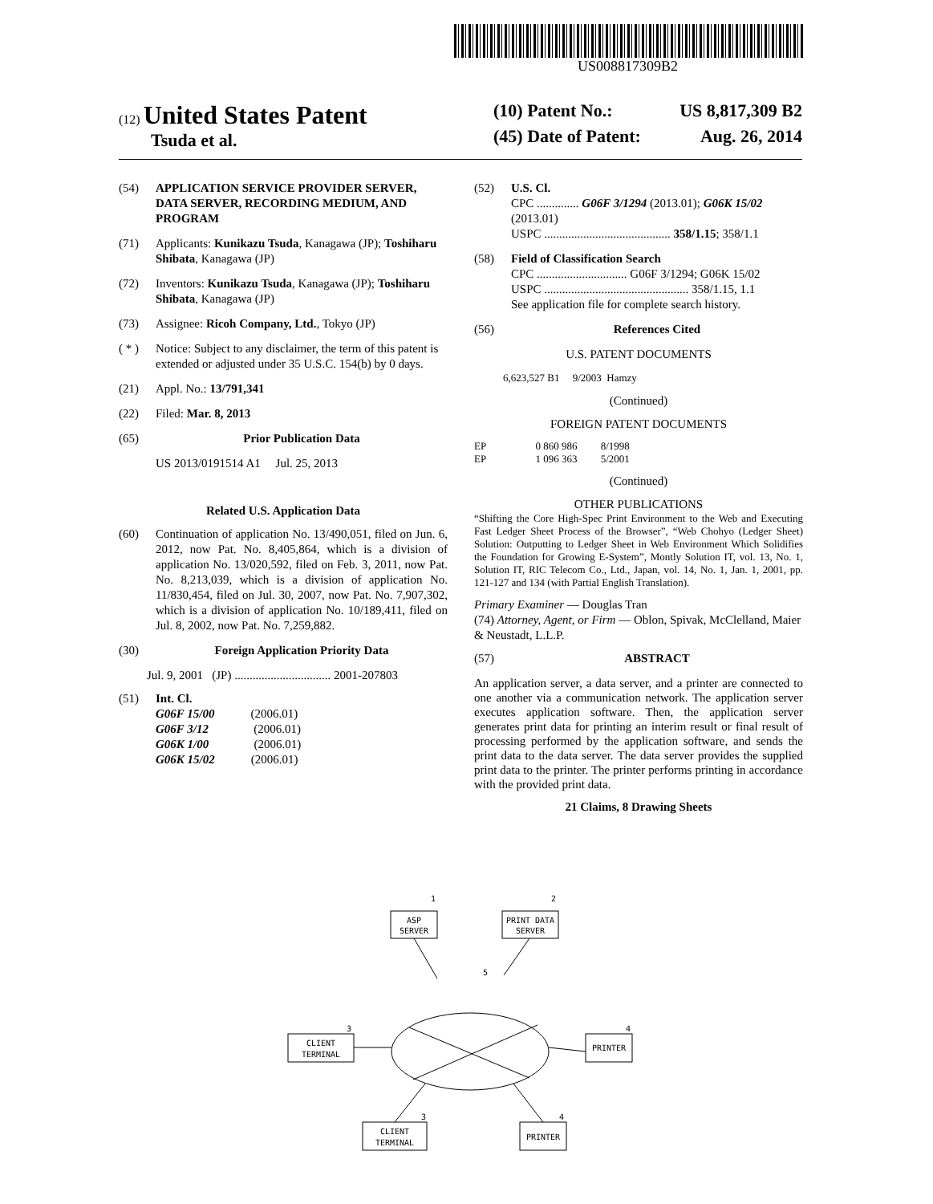US008817309B2
(12) United States Patent
Tsuda et al.
(10) Patent No.: US 8,817,309 B2
(45) Date of Patent: Aug. 26, 2014
(54) APPLICATION SERVICE PROVIDER SERVER, DATA SERVER, RECORDING MEDIUM, AND PROGRAM
(71) Applicants: Kunikazu Tsuda, Kanagawa (JP); Toshiharu Shibata, Kanagawa (JP)
(72) Inventors: Kunikazu Tsuda, Kanagawa (JP); Toshiharu Shibata, Kanagawa (JP)
(73) Assignee: Ricoh Company, Ltd., Tokyo (JP)
( * ) Notice: Subject to any disclaimer, the term of this patent is extended or adjusted under 35 U.S.C. 154(b) by 0 days.
(21) Appl. No.: 13/791,341
(22) Filed: Mar. 8, 2013
(65) Prior Publication Data
US 2013/0191514 A1 Jul. 25, 2013
Related U.S. Application Data
(60) Continuation of application No. 13/490,051, filed on Jun. 6, 2012, now Pat. No. 8,405,864, which is a division of application No. 13/020,592, filed on Feb. 3, 2011, now Pat. No. 8,213,039, which is a division of application No. 11/830,454, filed on Jul. 30, 2007, now Pat. No. 7,907,302, which is a division of application No. 10/189,411, filed on Jul. 8, 2002, now Pat. No. 7,259,882.
(30) Foreign Application Priority Data
Jul. 9, 2001 (JP) ................................ 2001-207803
(51) Int. Cl.
G06F 15/00 (2006.01)
G06F 3/12 (2006.01)
G06K 1/00 (2006.01)
G06K 15/02 (2006.01)
(52) U.S. Cl.
CPC .............. G06F 3/1294 (2013.01); G06K 15/02 (2013.01)
USPC .......................................... 358/1.15; 358/1.1
(58) Field of Classification Search
CPC .............................. G06F 3/1294; G06K 15/02
USPC ................................................ 358/1.15, 1.1
See application file for complete search history.
(56) References Cited
U.S. PATENT DOCUMENTS
6,623,527 B1 9/2003 Hamzy
(Continued)
FOREIGN PATENT DOCUMENTS
EP 0 860 986 8/1998
EP 1 096 363 5/2001
(Continued)
OTHER PUBLICATIONS
“Shifting the Core High-Spec Print Environment to the Web and Executing Fast Ledger Sheet Process of the Browser”, “Web Chohyo (Ledger Sheet) Solution: Outputting to Ledger Sheet in Web Environment Which Solidifies the Foundation for Growing E-System”, Montly Solution IT, vol. 13, No. 1, Solution IT, RIC Telecom Co., Ltd., Japan, vol. 14, No. 1, Jan. 1, 2001, pp. 121-127 and 134 (with Partial English Translation).
Primary Examiner — Douglas Tran
(74) Attorney, Agent, or Firm — Oblon, Spivak, McClelland, Maier & Neustadt, L.L.P.
(57) ABSTRACT
An application server, a data server, and a printer are connected to one another via a communication network. The application server executes application software. Then, the application server generates print data for printing an interim result or final result of processing performed by the application software, and sends the print data to the data server. The data server provides the supplied print data to the printer. The printer performs printing in accordance with the provided print data.
21 Claims, 8 Drawing Sheets
ASP
SERVER
PRINT DATA
SERVER
CLIENT
TERMINAL
PRINTER
CLIENT
TERMINAL
PRINTER
1
2
5
3
4
3
4